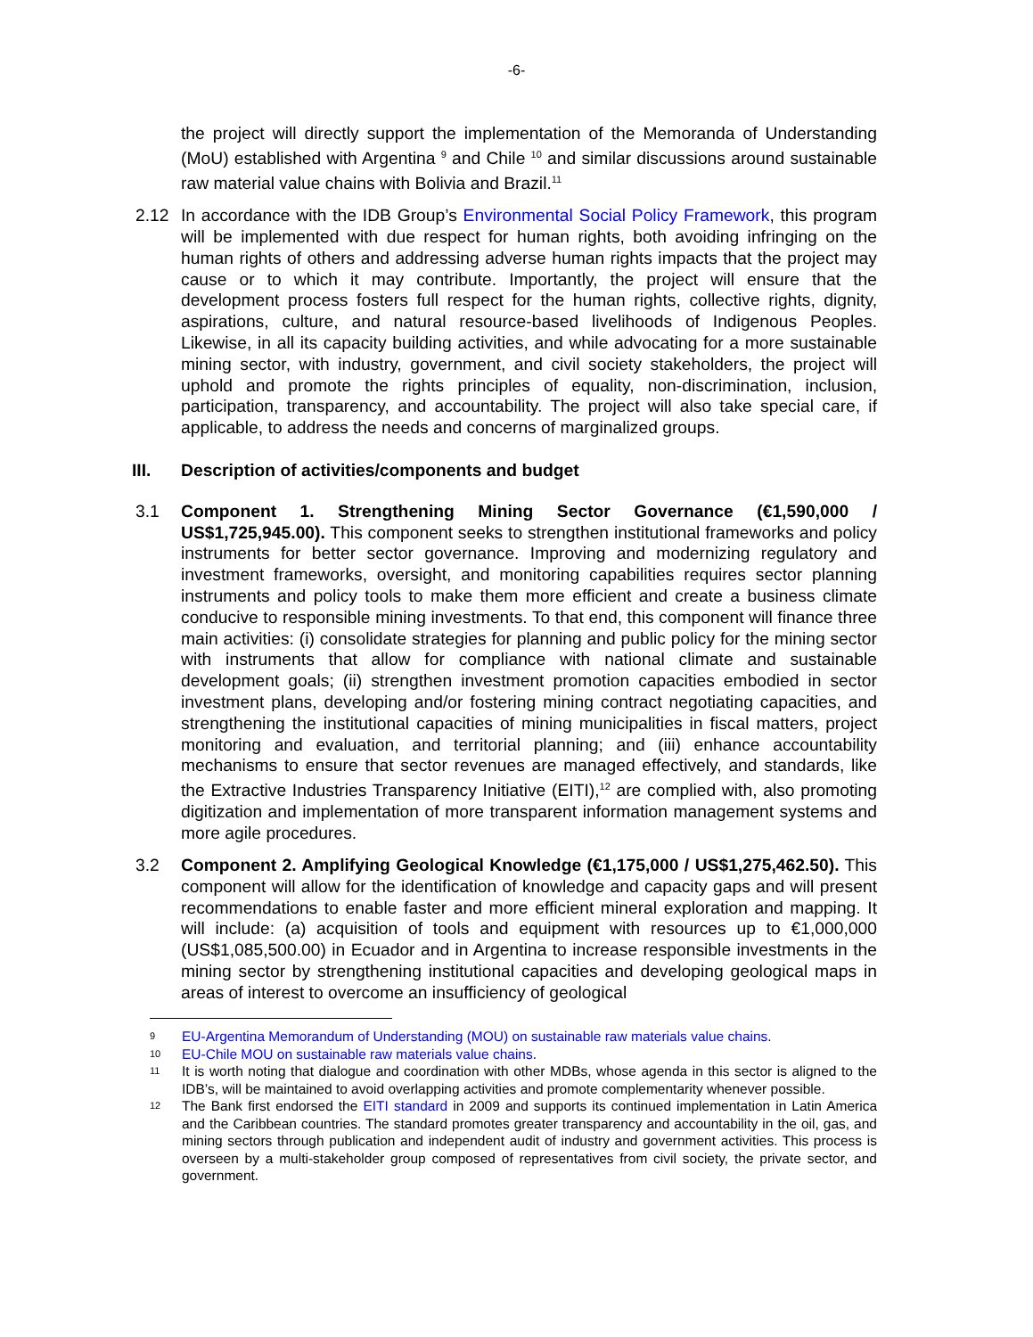-6-
the project will directly support the implementation of the Memoranda of Understanding (MoU) established with Argentina <sup>9</sup> and Chile <sup>10</sup> and similar discussions around sustainable raw material value chains with Bolivia and Brazil.<sup>11</sup>
2.12 In accordance with the IDB Group’s Environmental Social Policy Framework, this program will be implemented with due respect for human rights, both avoiding infringing on the human rights of others and addressing adverse human rights impacts that the project may cause or to which it may contribute. Importantly, the project will ensure that the development process fosters full respect for the human rights, collective rights, dignity, aspirations, culture, and natural resource-based livelihoods of Indigenous Peoples. Likewise, in all its capacity building activities, and while advocating for a more sustainable mining sector, with industry, government, and civil society stakeholders, the project will uphold and promote the rights principles of equality, non-discrimination, inclusion, participation, transparency, and accountability. The project will also take special care, if applicable, to address the needs and concerns of marginalized groups.
III. Description of activities/components and budget
3.1 Component 1. Strengthening Mining Sector Governance (€1,590,000 / US$1,725,945.00). This component seeks to strengthen institutional frameworks and policy instruments for better sector governance. Improving and modernizing regulatory and investment frameworks, oversight, and monitoring capabilities requires sector planning instruments and policy tools to make them more efficient and create a business climate conducive to responsible mining investments. To that end, this component will finance three main activities: (i) consolidate strategies for planning and public policy for the mining sector with instruments that allow for compliance with national climate and sustainable development goals; (ii) strengthen investment promotion capacities embodied in sector investment plans, developing and/or fostering mining contract negotiating capacities, and strengthening the institutional capacities of mining municipalities in fiscal matters, project monitoring and evaluation, and territorial planning; and (iii) enhance accountability mechanisms to ensure that sector revenues are managed effectively, and standards, like the Extractive Industries Transparency Initiative (EITI),<sup>12</sup> are complied with, also promoting digitization and implementation of more transparent information management systems and more agile procedures.
3.2 Component 2. Amplifying Geological Knowledge (€1,175,000 / US$1,275,462.50). This component will allow for the identification of knowledge and capacity gaps and will present recommendations to enable faster and more efficient mineral exploration and mapping. It will include: (a) acquisition of tools and equipment with resources up to €1,000,000 (US$1,085,500.00) in Ecuador and in Argentina to increase responsible investments in the mining sector by strengthening institutional capacities and developing geological maps in areas of interest to overcome an insufficiency of geological
9 EU-Argentina Memorandum of Understanding (MOU) on sustainable raw materials value chains.
10 EU-Chile MOU on sustainable raw materials value chains.
11 It is worth noting that dialogue and coordination with other MDBs, whose agenda in this sector is aligned to the IDB’s, will be maintained to avoid overlapping activities and promote complementarity whenever possible.
12 The Bank first endorsed the EITI standard in 2009 and supports its continued implementation in Latin America and the Caribbean countries. The standard promotes greater transparency and accountability in the oil, gas, and mining sectors through publication and independent audit of industry and government activities. This process is overseen by a multi-stakeholder group composed of representatives from civil society, the private sector, and government.